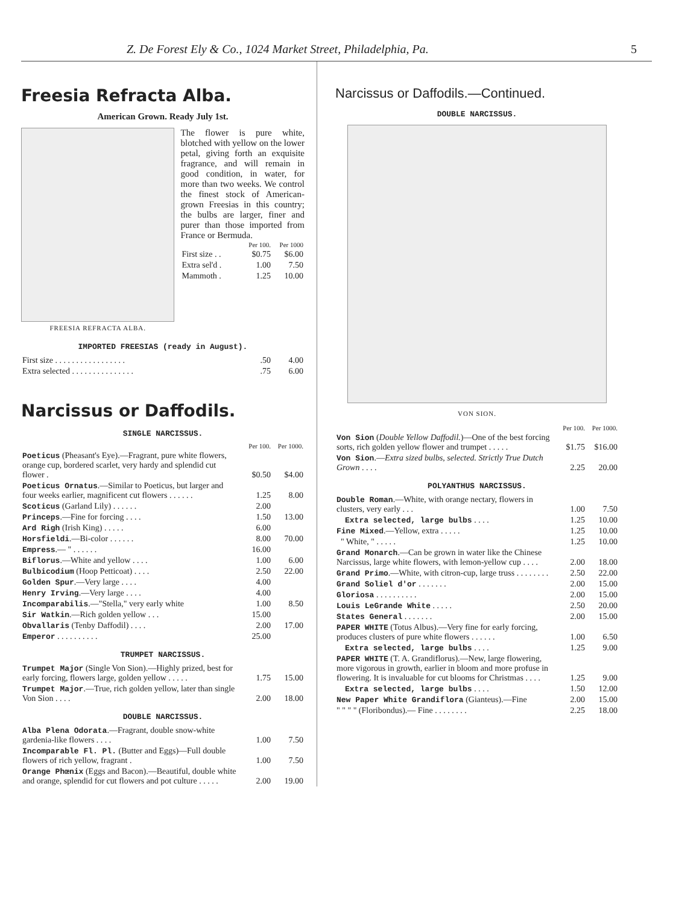Z. De Forest Ely & Co., 1024 Market Street, Philadelphia, Pa. 5
Freesia Refracta Alba.
American Grown. Ready July 1st.
FREESIA REFRACTA ALBA.
The flower is pure white, blotched with yellow on the lower petal, giving forth an exquisite fragrance, and will remain in good condition, in water, for more than two weeks. We control the finest stock of American-grown Freesias in this country; the bulbs are larger, finer and purer than those imported from France or Bermuda.
| | Per 100. | Per 1000 |
| --- | --- | --- |
| First size . . | $0.75 | $6.00 |
| Extra sel'd . | 1.00 | 7.50 |
| Mammoth . | 1.25 | 10.00 |
IMPORTED FREESIAS (ready in August).
| First size . . . . . . . . . . . . . . . . . | .50 | 4.00 |
| Extra selected . . . . . . . . . . . . . . . | .75 | 6.00 |
Narcissus or Daffodils.
SINGLE NARCISSUS.
| | Per 100. | Per 1000. |
| --- | --- | --- |
| Poeticus (Pheasant's Eye).—Fragrant, pure white flowers, orange cup, bordered scarlet, very hardy and splendid cut flower . | $0.50 | $4.00 |
| Poeticus Ornatus .—Similar to Poeticus, but larger and four weeks earlier, magnificent cut flowers . . . . . . | 1.25 | 8.00 |
| Scoticus (Garland Lily) . . . . . . | 2.00 | |
| Princeps .—Fine for forcing . . . . | 1.50 | 13.00 |
| Ard Righ (Irish King) . . . . . | 6.00 | |
| Horsfieldi .—Bi-color . . . . . . | 8.00 | 70.00 |
| Empress .— " . . . . . . | 16.00 | |
| Biflorus .—White and yellow . . . . | 1.00 | 6.00 |
| Bulbicodium (Hoop Petticoat) . . . . | 2.50 | 22.00 |
| Golden Spur .—Very large . . . . | 4.00 | |
| Henry Irving .—Very large . . . . | 4.00 | |
| Incomparabilis .—"Stella," very early white | 1.00 | 8.50 |
| Sir Watkin .—Rich golden yellow . . . | 15.00 | |
| Obvallaris (Tenby Daffodil) . . . . | 2.00 | 17.00 |
| Emperor . . . . . . . . . . | 25.00 | |
TRUMPET NARCISSUS.
| Trumpet Major (Single Von Sion).—Highly prized, best for early forcing, flowers large, golden yellow . . . . . | 1.75 | 15.00 |
| Trumpet Major .—True, rich golden yellow, later than single Von Sion . . . . | 2.00 | 18.00 |
DOUBLE NARCISSUS.
| Alba Plena Odorata .—Fragrant, double snow-white gardenia-like flowers . . . . | 1.00 | 7.50 |
| Incomparable Fl. Pl. (Butter and Eggs)—Full double flowers of rich yellow, fragrant . | 1.00 | 7.50 |
| Orange Phœnix (Eggs and Bacon).—Beautiful, double white and orange, splendid for cut flowers and pot culture . . . . . | 2.00 | 19.00 |
Narcissus or Daffodils.—Continued.
DOUBLE NARCISSUS.
VON SION.
| | Per 100. | Per 1000. |
| --- | --- | --- |
| Von Sion ( Double Yellow Daffodil. )—One of the best forcing sorts, rich golden yellow flower and trumpet . . . . . | $1.75 | $16.00 |
| Von Sion .— Extra sized bulbs, selected. Strictly True Dutch Grown . . . . | 2.25 | 20.00 |
POLYANTHUS NARCISSUS.
| Double Roman .—White, with orange nectary, flowers in clusters, very early . . . | 1.00 | 7.50 |
| Extra selected, large bulbs . . . . | 1.25 | 10.00 |
| Fine Mixed .—Yellow, extra . . . . . | 1.25 | 10.00 |
| " White, " . . . . . | 1.25 | 10.00 |
| Grand Monarch .—Can be grown in water like the Chinese Narcissus, large white flowers, with lemon-yellow cup . . . . | 2.00 | 18.00 |
| Grand Primo .—White, with citron-cup, large truss . . . . . . . . | 2.50 | 22.00 |
| Grand Soliel d'or . . . . . . . | 2.00 | 15.00 |
| Gloriosa . . . . . . . . . . | 2.00 | 15.00 |
| Louis LeGrande White . . . . . | 2.50 | 20.00 |
| States General . . . . . . . | 2.00 | 15.00 |
| PAPER WHITE (Totus Albus).—Very fine for early forcing, produces clusters of pure white flowers . . . . . . | 1.00 | 6.50 |
| Extra selected, large bulbs . . . . | 1.25 | 9.00 |
| PAPER WHITE (T. A. Grandiflorus).—New, large flowering, more vigorous in growth, earlier in bloom and more profuse in flowering. It is invaluable for cut blooms for Christmas . . . . | 1.25 | 9.00 |
| Extra selected, large bulbs . . . . | 1.50 | 12.00 |
| New Paper White Grandiflora (Gianteus).—Fine | 2.00 | 15.00 |
| " " " " (Floribondus).— Fine . . . . . . . . | 2.25 | 18.00 |